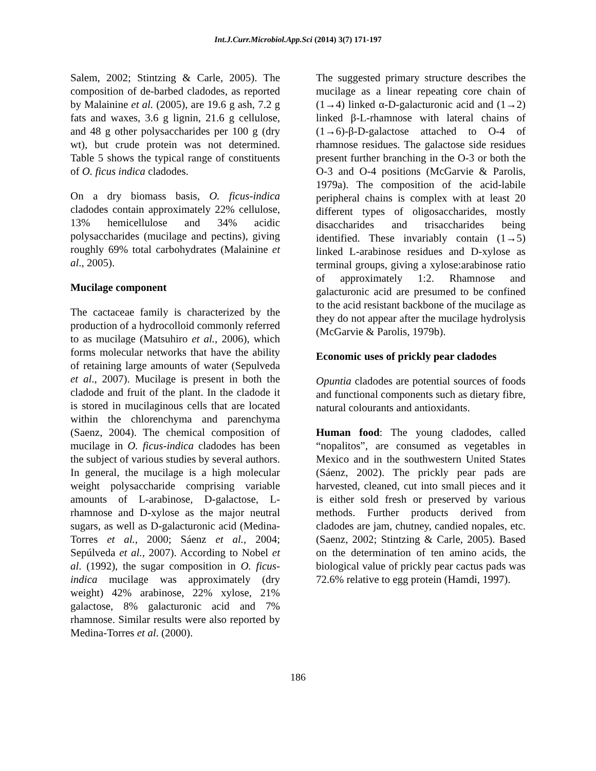Int.J.Curr.Microbiol.App.Sci (2014) 3(7) 171-197
Salem, 2002; Stintzing & Carle, 2005). The composition of de-barbed cladodes, as reported by Malainine et al. (2005), are 19.6 g ash, 7.2 g fats and waxes, 3.6 g lignin, 21.6 g cellulose, and 48 g other polysaccharides per 100 g (dry wt), but crude protein was not determined. Table 5 shows the typical range of constituents of O. ficus indica cladodes.
On a dry biomass basis, O. ficus-indica cladodes contain approximately 22% cellulose, 13% hemicellulose and 34% acidic polysaccharides (mucilage and pectins), giving roughly 69% total carbohydrates (Malainine et al., 2005).
Mucilage component
The cactaceae family is characterized by the production of a hydrocolloid commonly referred to as mucilage (Matsuhiro et al., 2006), which forms molecular networks that have the ability of retaining large amounts of water (Sepulveda et al., 2007). Mucilage is present in both the cladode and fruit of the plant. In the cladode it is stored in mucilaginous cells that are located within the chlorenchyma and parenchyma (Saenz, 2004). The chemical composition of mucilage in O. ficus-indica cladodes has been the subject of various studies by several authors. In general, the mucilage is a high molecular weight polysaccharide comprising variable amounts of L-arabinose, D-galactose, L-rhamnose and D-xylose as the major neutral sugars, as well as D-galacturonic acid (Medina-Torres et al., 2000; Sáenz et al., 2004; Sepúlveda et al., 2007). According to Nobel et al. (1992), the sugar composition in O. ficus-indica mucilage was approximately (dry weight) 42% arabinose, 22% xylose, 21% galactose, 8% galacturonic acid and 7% rhamnose. Similar results were also reported by Medina-Torres et al. (2000).
The suggested primary structure describes the mucilage as a linear repeating core chain of (1→4) linked α-D-galacturonic acid and (1→2) linked β-L-rhamnose with lateral chains of (1→6)-β-D-galactose attached to O-4 of rhamnose residues. The galactose side residues present further branching in the O-3 or both the O-3 and O-4 positions (McGarvie & Parolis, 1979a). The composition of the acid-labile peripheral chains is complex with at least 20 different types of oligosaccharides, mostly disaccharides and trisaccharides being identified. These invariably contain (1→5) linked L-arabinose residues and D-xylose as terminal groups, giving a xylose:arabinose ratio of approximately 1:2. Rhamnose and galacturonic acid are presumed to be confined to the acid resistant backbone of the mucilage as they do not appear after the mucilage hydrolysis (McGarvie & Parolis, 1979b).
Economic uses of prickly pear cladodes
Opuntia cladodes are potential sources of foods and functional components such as dietary fibre, natural colourants and antioxidants.
Human food: The young cladodes, called “nopalitos”, are consumed as vegetables in Mexico and in the southwestern United States (Sáenz, 2002). The prickly pear pads are harvested, cleaned, cut into small pieces and it is either sold fresh or preserved by various methods. Further products derived from cladodes are jam, chutney, candied nopales, etc. (Saenz, 2002; Stintzing & Carle, 2005). Based on the determination of ten amino acids, the biological value of prickly pear cactus pads was 72.6% relative to egg protein (Hamdi, 1997).
186